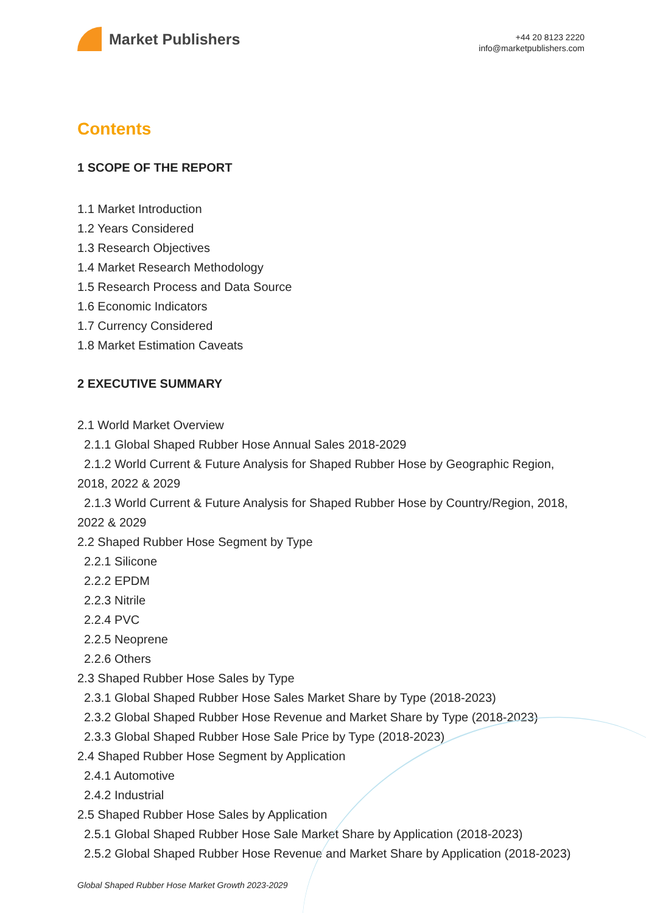Market Publishers
+44 20 8123 2220
info@marketpublishers.com
Contents
1 SCOPE OF THE REPORT
1.1 Market Introduction
1.2 Years Considered
1.3 Research Objectives
1.4 Market Research Methodology
1.5 Research Process and Data Source
1.6 Economic Indicators
1.7 Currency Considered
1.8 Market Estimation Caveats
2 EXECUTIVE SUMMARY
2.1 World Market Overview
2.1.1 Global Shaped Rubber Hose Annual Sales 2018-2029
2.1.2 World Current & Future Analysis for Shaped Rubber Hose by Geographic Region, 2018, 2022 & 2029
2.1.3 World Current & Future Analysis for Shaped Rubber Hose by Country/Region, 2018, 2022 & 2029
2.2 Shaped Rubber Hose Segment by Type
2.2.1 Silicone
2.2.2 EPDM
2.2.3 Nitrile
2.2.4 PVC
2.2.5 Neoprene
2.2.6 Others
2.3 Shaped Rubber Hose Sales by Type
2.3.1 Global Shaped Rubber Hose Sales Market Share by Type (2018-2023)
2.3.2 Global Shaped Rubber Hose Revenue and Market Share by Type (2018-2023)
2.3.3 Global Shaped Rubber Hose Sale Price by Type (2018-2023)
2.4 Shaped Rubber Hose Segment by Application
2.4.1 Automotive
2.4.2 Industrial
2.5 Shaped Rubber Hose Sales by Application
2.5.1 Global Shaped Rubber Hose Sale Market Share by Application (2018-2023)
2.5.2 Global Shaped Rubber Hose Revenue and Market Share by Application (2018-2023)
Global Shaped Rubber Hose Market Growth 2023-2029